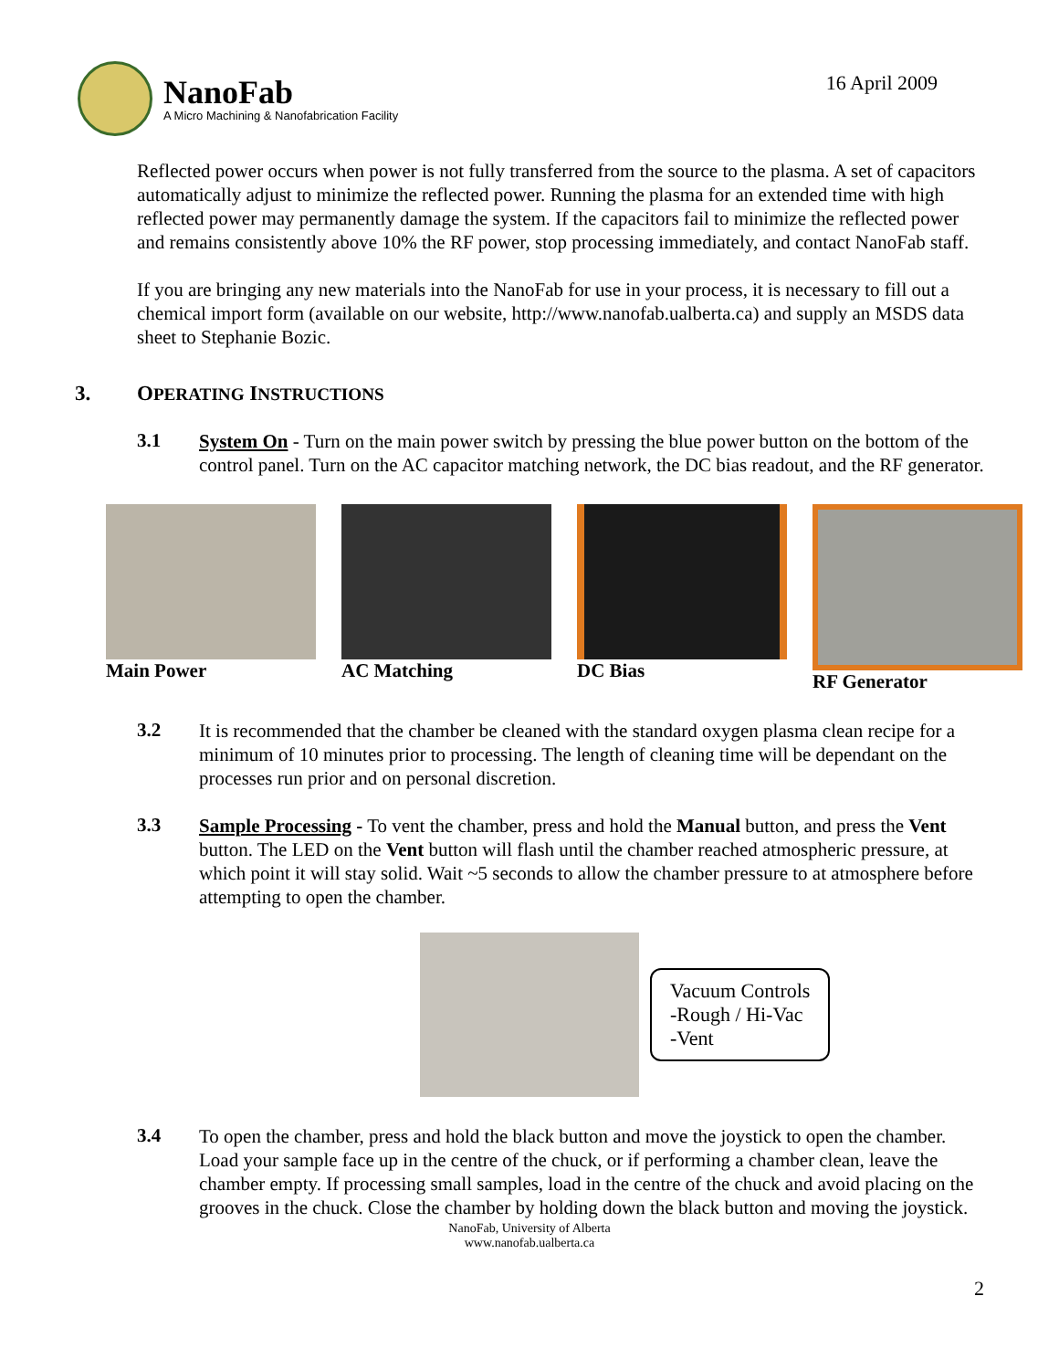NanoFab
A Micro Machining & Nanofabrication Facility
16 April 2009
Reflected power occurs when power is not fully transferred from the source to the plasma. A set of capacitors automatically adjust to minimize the reflected power. Running the plasma for an extended time with high reflected power may permanently damage the system. If the capacitors fail to minimize the reflected power and remains consistently above 10% the RF power, stop processing immediately, and contact NanoFab staff.
If you are bringing any new materials into the NanoFab for use in your process, it is necessary to fill out a chemical import form (available on our website, http://www.nanofab.ualberta.ca) and supply an MSDS data sheet to Stephanie Bozic.
3. OPERATING INSTRUCTIONS
3.1
System On - Turn on the main power switch by pressing the blue power button on the bottom of the control panel. Turn on the AC capacitor matching network, the DC bias readout, and the RF generator.
Main Power AC Matching DC Bias RF Generator
3.2
It is recommended that the chamber be cleaned with the standard oxygen plasma clean recipe for a minimum of 10 minutes prior to processing. The length of cleaning time will be dependant on the processes run prior and on personal discretion.
3.3
Sample Processing - To vent the chamber, press and hold the Manual button, and press the Vent button. The LED on the Vent button will flash until the chamber reached atmospheric pressure, at which point it will stay solid. Wait ~5 seconds to allow the chamber pressure to at atmosphere before attempting to open the chamber.
Vacuum Controls
-Rough / Hi-Vac
-Vent
3.4
To open the chamber, press and hold the black button and move the joystick to open the chamber. Load your sample face up in the centre of the chuck, or if performing a chamber clean, leave the chamber empty. If processing small samples, load in the centre of the chuck and avoid placing on the grooves in the chuck. Close the chamber by holding down the black button and moving the joystick.
NanoFab, University of Alberta
www.nanofab.ualberta.ca
2